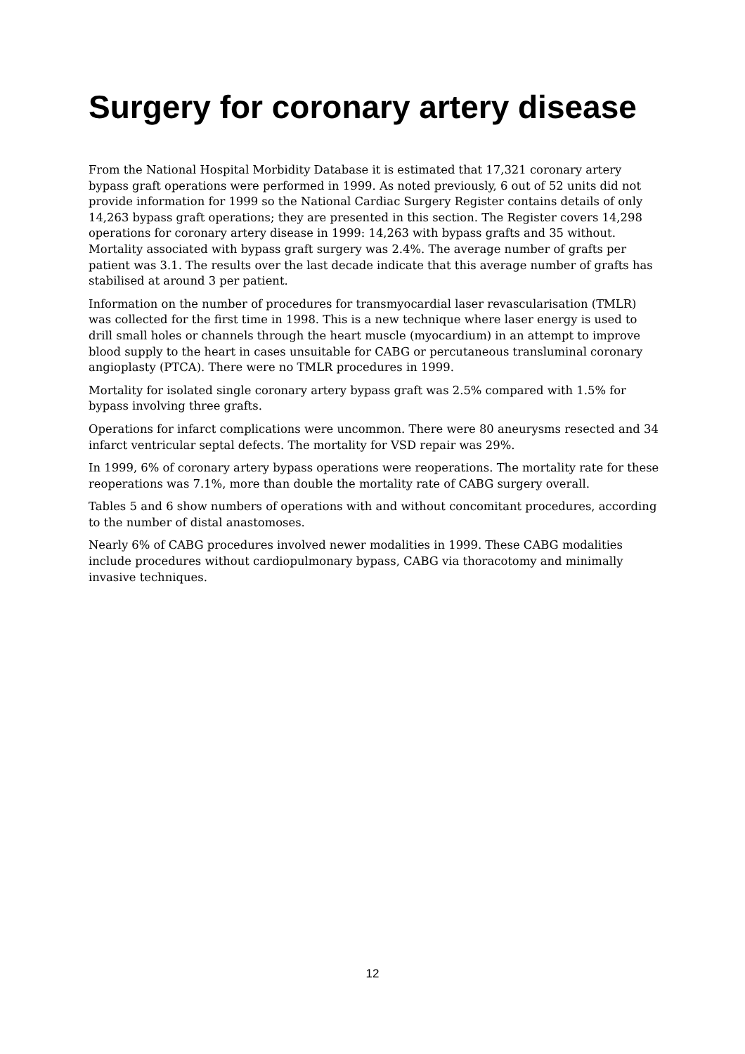Surgery for coronary artery disease
From the National Hospital Morbidity Database it is estimated that 17,321 coronary artery bypass graft operations were performed in 1999. As noted previously, 6 out of 52 units did not provide information for 1999 so the National Cardiac Surgery Register contains details of only 14,263 bypass graft operations; they are presented in this section. The Register covers 14,298 operations for coronary artery disease in 1999: 14,263 with bypass grafts and 35 without. Mortality associated with bypass graft surgery was 2.4%. The average number of grafts per patient was 3.1. The results over the last decade indicate that this average number of grafts has stabilised at around 3 per patient.
Information on the number of procedures for transmyocardial laser revascularisation (TMLR) was collected for the first time in 1998. This is a new technique where laser energy is used to drill small holes or channels through the heart muscle (myocardium) in an attempt to improve blood supply to the heart in cases unsuitable for CABG or percutaneous transluminal coronary angioplasty (PTCA). There were no TMLR procedures in 1999.
Mortality for isolated single coronary artery bypass graft was 2.5% compared with 1.5% for bypass involving three grafts.
Operations for infarct complications were uncommon. There were 80 aneurysms resected and 34 infarct ventricular septal defects. The mortality for VSD repair was 29%.
In 1999, 6% of coronary artery bypass operations were reoperations. The mortality rate for these reoperations was 7.1%, more than double the mortality rate of CABG surgery overall.
Tables 5 and 6 show numbers of operations with and without concomitant procedures, according to the number of distal anastomoses.
Nearly 6% of CABG procedures involved newer modalities in 1999. These CABG modalities include procedures without cardiopulmonary bypass, CABG via thoracotomy and minimally invasive techniques.
12